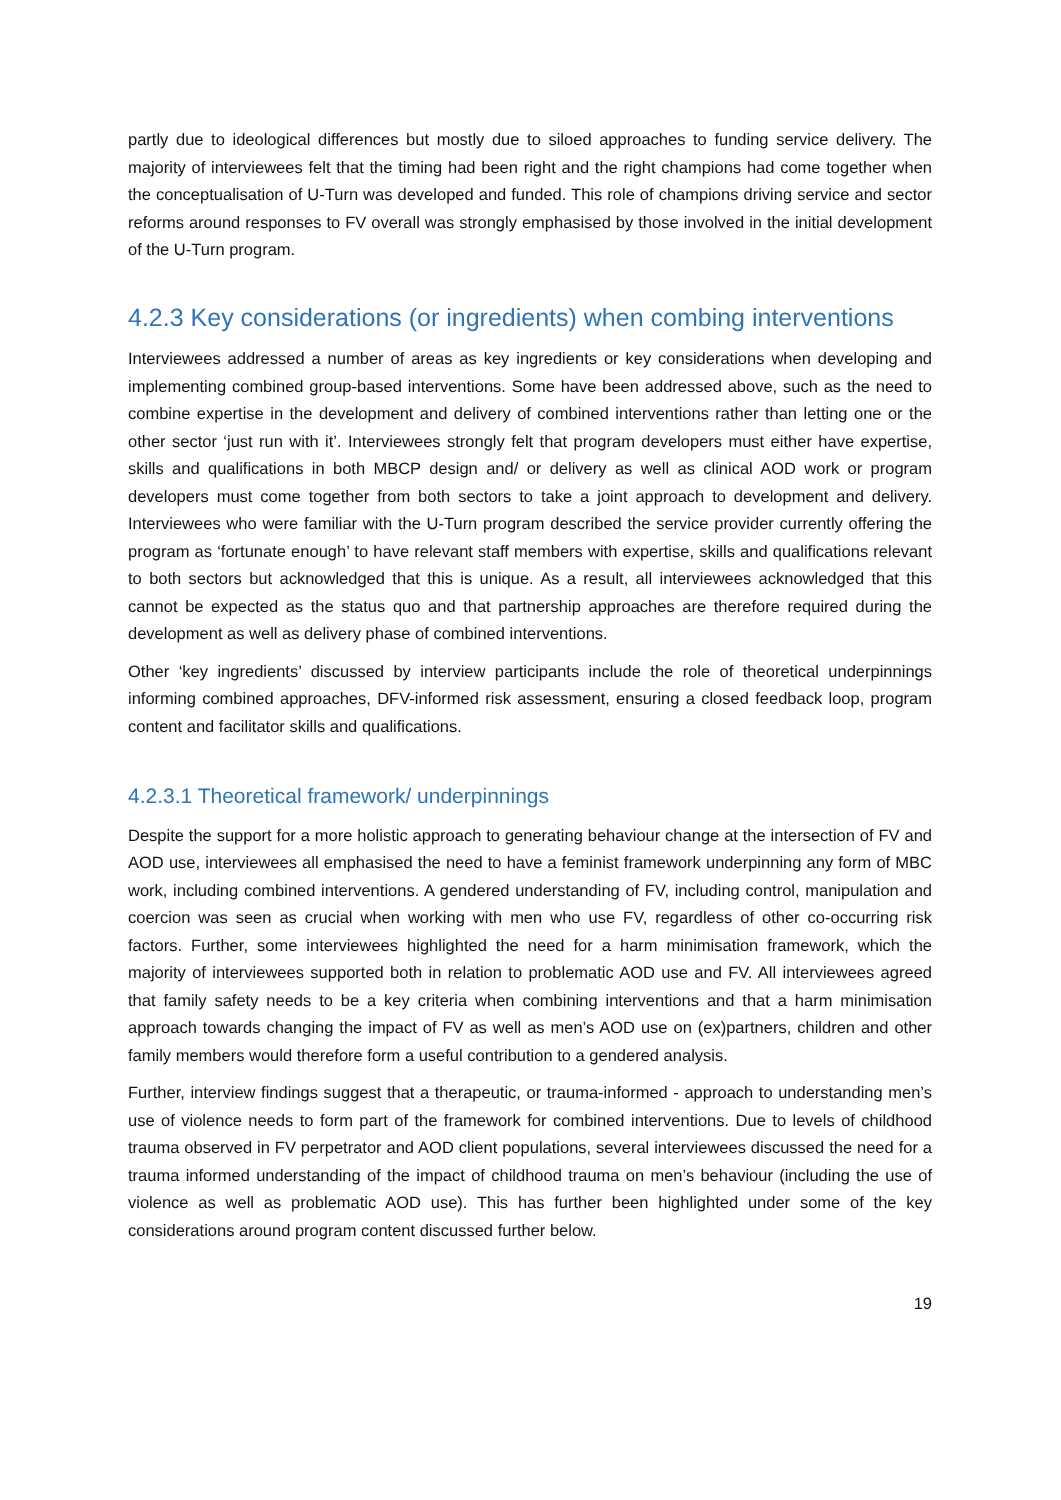partly due to ideological differences but mostly due to siloed approaches to funding service delivery. The majority of interviewees felt that the timing had been right and the right champions had come together when the conceptualisation of U-Turn was developed and funded. This role of champions driving service and sector reforms around responses to FV overall was strongly emphasised by those involved in the initial development of the U-Turn program.
4.2.3 Key considerations (or ingredients) when combing interventions
Interviewees addressed a number of areas as key ingredients or key considerations when developing and implementing combined group-based interventions. Some have been addressed above, such as the need to combine expertise in the development and delivery of combined interventions rather than letting one or the other sector ‘just run with it’. Interviewees strongly felt that program developers must either have expertise, skills and qualifications in both MBCP design and/ or delivery as well as clinical AOD work or program developers must come together from both sectors to take a joint approach to development and delivery. Interviewees who were familiar with the U-Turn program described the service provider currently offering the program as ‘fortunate enough’ to have relevant staff members with expertise, skills and qualifications relevant to both sectors but acknowledged that this is unique. As a result, all interviewees acknowledged that this cannot be expected as the status quo and that partnership approaches are therefore required during the development as well as delivery phase of combined interventions.
Other ‘key ingredients’ discussed by interview participants include the role of theoretical underpinnings informing combined approaches, DFV-informed risk assessment, ensuring a closed feedback loop, program content and facilitator skills and qualifications.
4.2.3.1 Theoretical framework/ underpinnings
Despite the support for a more holistic approach to generating behaviour change at the intersection of FV and AOD use, interviewees all emphasised the need to have a feminist framework underpinning any form of MBC work, including combined interventions. A gendered understanding of FV, including control, manipulation and coercion was seen as crucial when working with men who use FV, regardless of other co-occurring risk factors. Further, some interviewees highlighted the need for a harm minimisation framework, which the majority of interviewees supported both in relation to problematic AOD use and FV. All interviewees agreed that family safety needs to be a key criteria when combining interventions and that a harm minimisation approach towards changing the impact of FV as well as men’s AOD use on (ex)partners, children and other family members would therefore form a useful contribution to a gendered analysis.
Further, interview findings suggest that a therapeutic, or trauma-informed - approach to understanding men’s use of violence needs to form part of the framework for combined interventions. Due to levels of childhood trauma observed in FV perpetrator and AOD client populations, several interviewees discussed the need for a trauma informed understanding of the impact of childhood trauma on men’s behaviour (including the use of violence as well as problematic AOD use). This has further been highlighted under some of the key considerations around program content discussed further below.
19